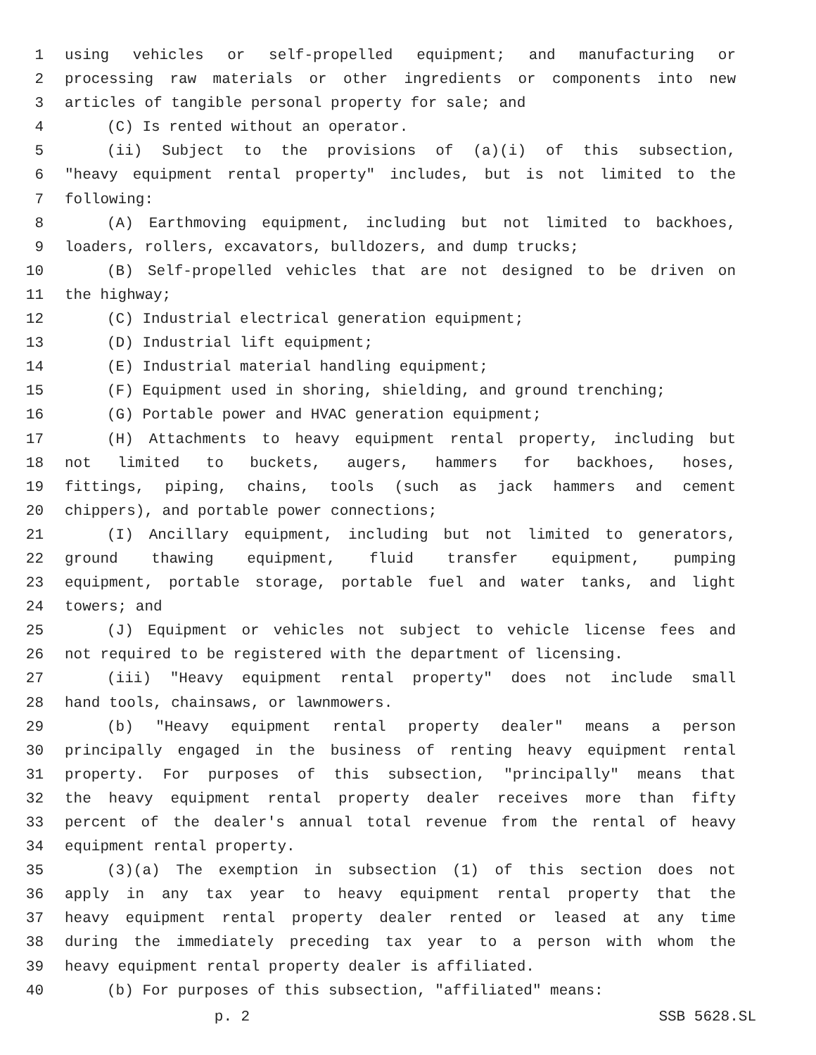1 using vehicles or self-propelled equipment; and manufacturing or
2 processing raw materials or other ingredients or components into new
3 articles of tangible personal property for sale; and
4 (C) Is rented without an operator.
5 (ii) Subject to the provisions of (a)(i) of this subsection,
6 "heavy equipment rental property" includes, but is not limited to the
7 following:
8 (A) Earthmoving equipment, including but not limited to backhoes,
9 loaders, rollers, excavators, bulldozers, and dump trucks;
10 (B) Self-propelled vehicles that are not designed to be driven on
11 the highway;
12 (C) Industrial electrical generation equipment;
13 (D) Industrial lift equipment;
14 (E) Industrial material handling equipment;
15 (F) Equipment used in shoring, shielding, and ground trenching;
16 (G) Portable power and HVAC generation equipment;
17 (H) Attachments to heavy equipment rental property, including but
18 not limited to buckets, augers, hammers for backhoes, hoses,
19 fittings, piping, chains, tools (such as jack hammers and cement
20 chippers), and portable power connections;
21 (I) Ancillary equipment, including but not limited to generators,
22 ground thawing equipment, fluid transfer equipment, pumping
23 equipment, portable storage, portable fuel and water tanks, and light
24 towers; and
25 (J) Equipment or vehicles not subject to vehicle license fees and
26 not required to be registered with the department of licensing.
27 (iii) "Heavy equipment rental property" does not include small
28 hand tools, chainsaws, or lawnmowers.
29 (b) "Heavy equipment rental property dealer" means a person
30 principally engaged in the business of renting heavy equipment rental
31 property. For purposes of this subsection, "principally" means that
32 the heavy equipment rental property dealer receives more than fifty
33 percent of the dealer's annual total revenue from the rental of heavy
34 equipment rental property.
35 (3)(a) The exemption in subsection (1) of this section does not
36 apply in any tax year to heavy equipment rental property that the
37 heavy equipment rental property dealer rented or leased at any time
38 during the immediately preceding tax year to a person with whom the
39 heavy equipment rental property dealer is affiliated.
40 (b) For purposes of this subsection, "affiliated" means:
p. 2 SSB 5628.SL